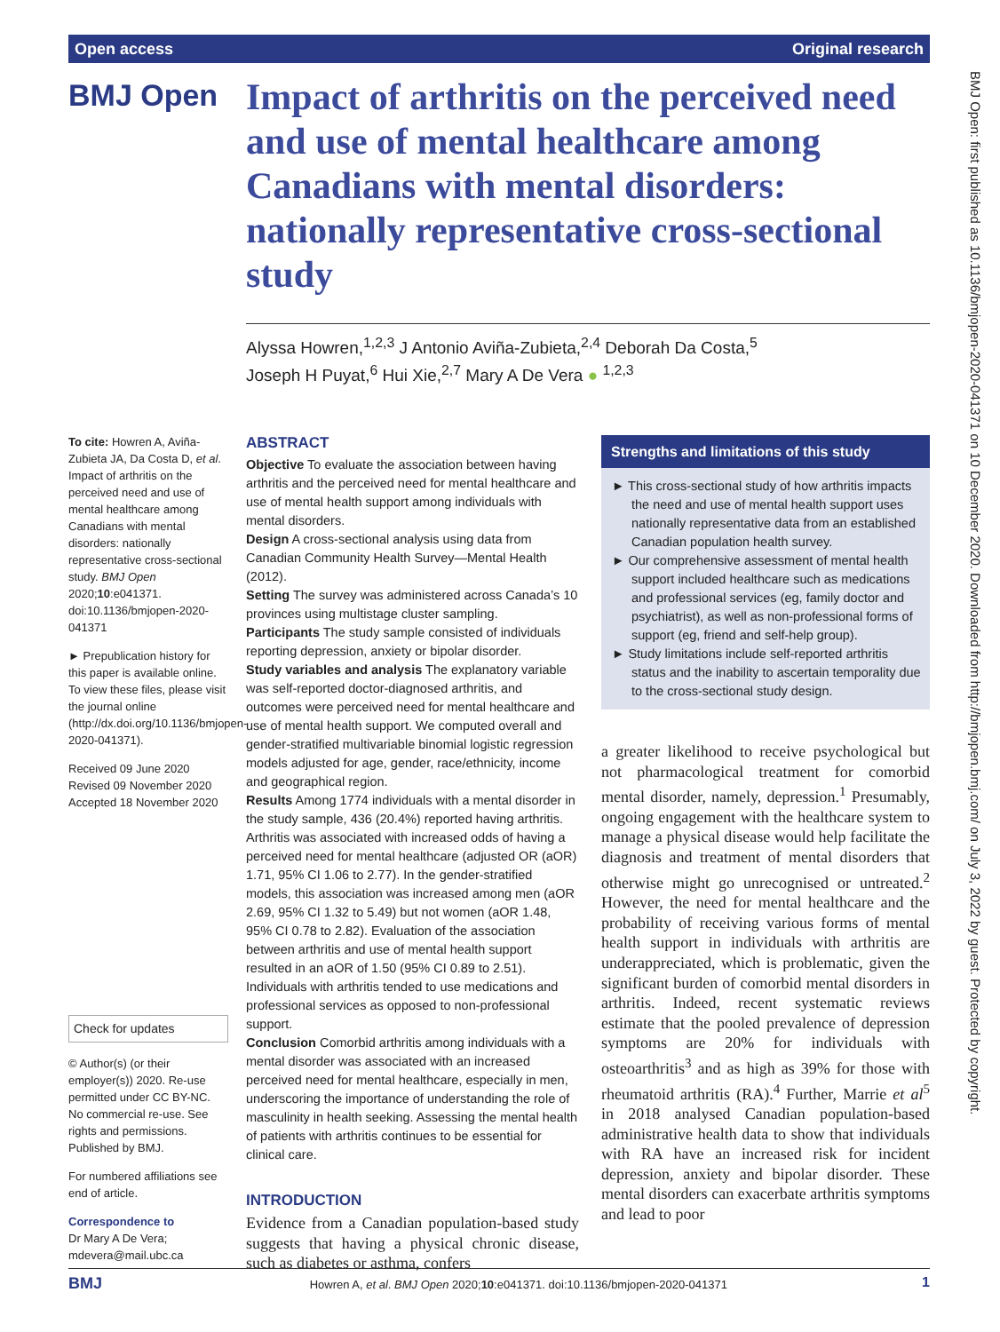Open access Original research
BMJ Open
Impact of arthritis on the perceived need and use of mental healthcare among Canadians with mental disorders: nationally representative cross-sectional study
Alyssa Howren,<sup>1,2,3</sup> J Antonio Aviña-Zubieta,<sup>2,4</sup> Deborah Da Costa,<sup>5</sup>
Joseph H Puyat,<sup>6</sup> Hui Xie,<sup>2,7</sup> Mary A De Vera ● <sup>1,2,3</sup>
To cite: Howren A, Aviña-Zubieta JA, Da Costa D, et al. Impact of arthritis on the perceived need and use of mental healthcare among Canadians with mental disorders: nationally representative cross-sectional study. BMJ Open 2020;10:e041371. doi:10.1136/bmjopen-2020-041371
► Prepublication history for this paper is available online. To view these files, please visit the journal online (http://dx.doi.org/10.1136/bmjopen-2020-041371).
Received 09 June 2020
Revised 09 November 2020
Accepted 18 November 2020
Check for updates
© Author(s) (or their employer(s)) 2020. Re-use permitted under CC BY-NC. No commercial re-use. See rights and permissions. Published by BMJ.
For numbered affiliations see end of article.
Correspondence to
Dr Mary A De Vera; mdevera@mail.ubc.ca
ABSTRACT
Objective To evaluate the association between having arthritis and the perceived need for mental healthcare and use of mental health support among individuals with mental disorders.
Design A cross-sectional analysis using data from Canadian Community Health Survey—Mental Health (2012).
Setting The survey was administered across Canada’s 10 provinces using multistage cluster sampling.
Participants The study sample consisted of individuals reporting depression, anxiety or bipolar disorder.
Study variables and analysis The explanatory variable was self-reported doctor-diagnosed arthritis, and outcomes were perceived need for mental healthcare and use of mental health support. We computed overall and gender-stratified multivariable binomial logistic regression models adjusted for age, gender, race/ethnicity, income and geographical region.
Results Among 1774 individuals with a mental disorder in the study sample, 436 (20.4%) reported having arthritis. Arthritis was associated with increased odds of having a perceived need for mental healthcare (adjusted OR (aOR) 1.71, 95% CI 1.06 to 2.77). In the gender-stratified models, this association was increased among men (aOR 2.69, 95% CI 1.32 to 5.49) but not women (aOR 1.48, 95% CI 0.78 to 2.82). Evaluation of the association between arthritis and use of mental health support resulted in an aOR of 1.50 (95% CI 0.89 to 2.51). Individuals with arthritis tended to use medications and professional services as opposed to non-professional support.
Conclusion Comorbid arthritis among individuals with a mental disorder was associated with an increased perceived need for mental healthcare, especially in men, underscoring the importance of understanding the role of masculinity in health seeking. Assessing the mental health of patients with arthritis continues to be essential for clinical care.
INTRODUCTION
Evidence from a Canadian population-based study suggests that having a physical chronic disease, such as diabetes or asthma, confers
Strengths and limitations of this study
► This cross-sectional study of how arthritis impacts the need and use of mental health support uses nationally representative data from an established Canadian population health survey.
► Our comprehensive assessment of mental health support included healthcare such as medications and professional services (eg, family doctor and psychiatrist), as well as non-professional forms of support (eg, friend and self-help group).
► Study limitations include self-reported arthritis status and the inability to ascertain temporality due to the cross-sectional study design.
a greater likelihood to receive psychological but not pharmacological treatment for comorbid mental disorder, namely, depression.<sup>1</sup> Presumably, ongoing engagement with the healthcare system to manage a physical disease would help facilitate the diagnosis and treatment of mental disorders that otherwise might go unrecognised or untreated.<sup>2</sup> However, the need for mental healthcare and the probability of receiving various forms of mental health support in individuals with arthritis are underappreciated, which is problematic, given the significant burden of comorbid mental disorders in arthritis. Indeed, recent systematic reviews estimate that the pooled prevalence of depression symptoms are 20% for individuals with osteoarthritis<sup>3</sup> and as high as 39% for those with rheumatoid arthritis (RA).<sup>4</sup> Further, Marrie et al<sup>5</sup> in 2018 analysed Canadian population-based administrative health data to show that individuals with RA have an increased risk for incident depression, anxiety and bipolar disorder. These mental disorders can exacerbate arthritis symptoms and lead to poor
BMJ Open: first published as 10.1136/bmjopen-2020-041371 on 10 December 2020. Downloaded from http://bmjopen.bmj.com/ on July 3, 2022 by guest. Protected by copyright.
BMJ Howren A, et al. BMJ Open 2020;10:e041371. doi:10.1136/bmjopen-2020-041371 1